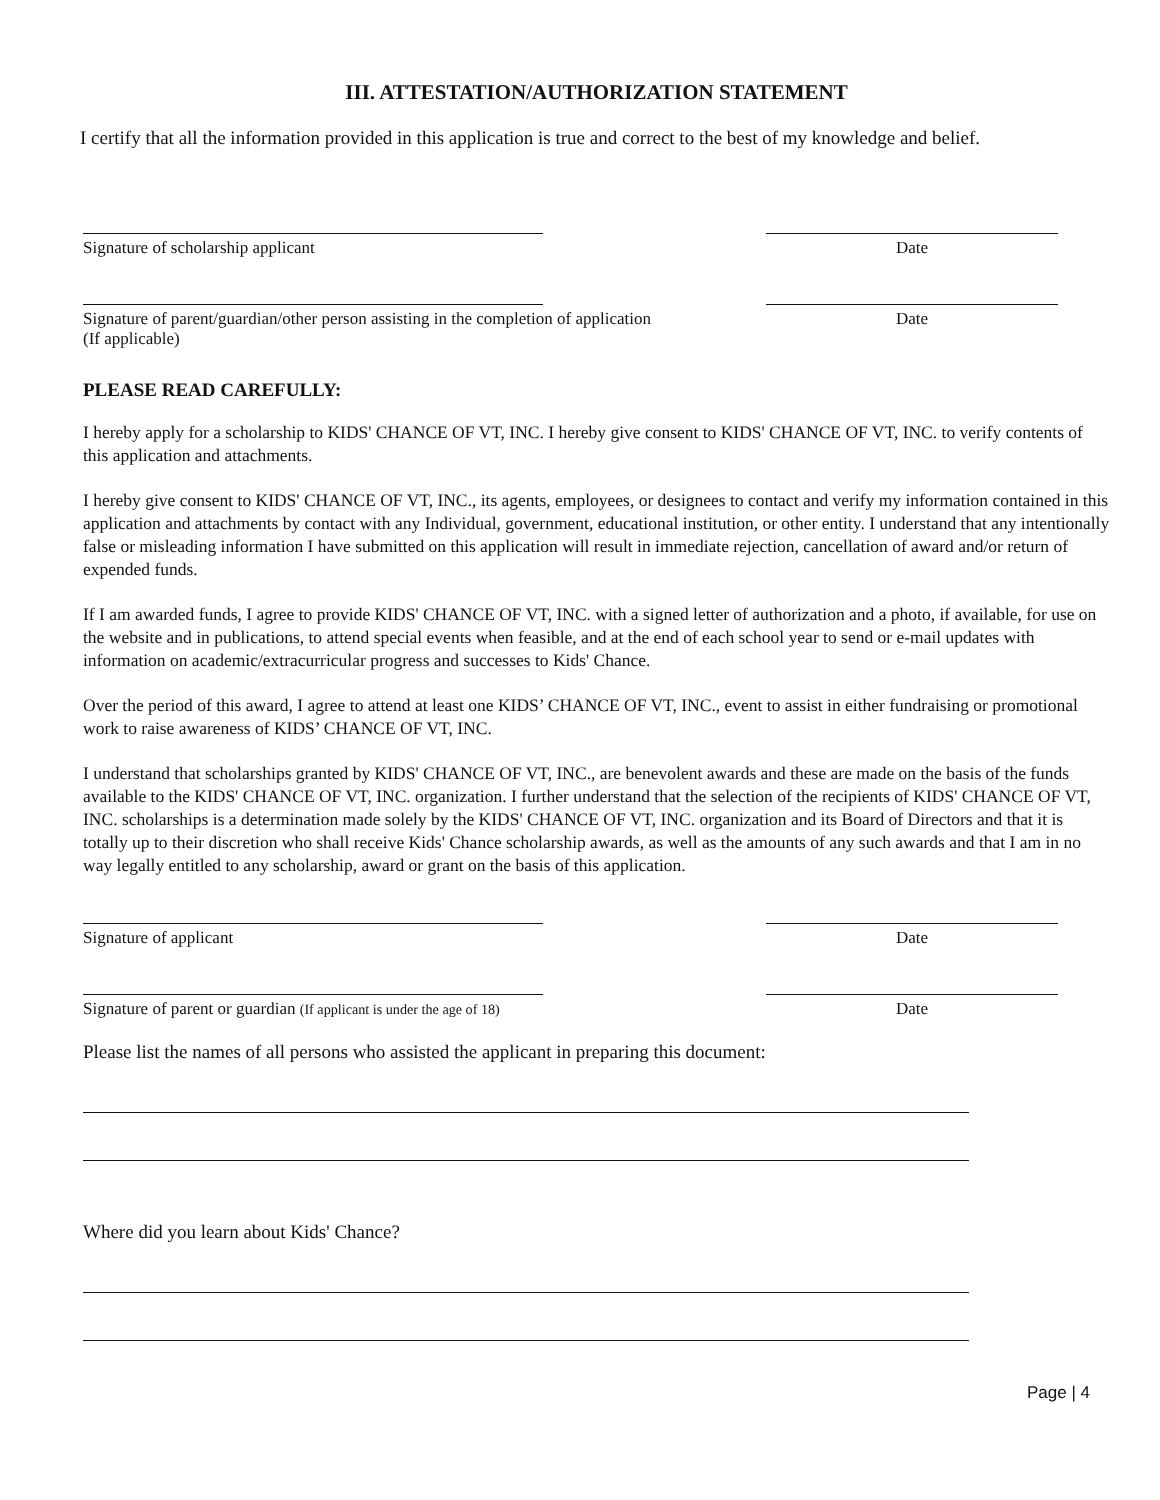III. ATTESTATION/AUTHORIZATION STATEMENT
I certify that all the information provided in this application is true and correct to the best of my knowledge and belief.
Signature of scholarship applicant Date
Signature of parent/guardian/other person assisting in the completion of application
(If applicable) Date
PLEASE READ CAREFULLY:
I hereby apply for a scholarship to KIDS' CHANCE OF VT, INC. I hereby give consent to KIDS' CHANCE OF VT, INC. to verify contents of this application and attachments.
I hereby give consent to KIDS' CHANCE OF VT, INC., its agents, employees, or designees to contact and verify my information contained in this application and attachments by contact with any Individual, government, educational institution, or other entity. I understand that any intentionally false or misleading information I have submitted on this application will result in immediate rejection, cancellation of award and/or return of expended funds.
If I am awarded funds, I agree to provide KIDS' CHANCE OF VT, INC. with a signed letter of authorization and a photo, if available, for use on the website and in publications, to attend special events when feasible, and at the end of each school year to send or e-mail updates with information on academic/extracurricular progress and successes to Kids' Chance.
Over the period of this award, I agree to attend at least one KIDS’ CHANCE OF VT, INC., event to assist in either fundraising or promotional work to raise awareness of KIDS’ CHANCE OF VT, INC.
I understand that scholarships granted by KIDS' CHANCE OF VT, INC., are benevolent awards and these are made on the basis of the funds available to the KIDS' CHANCE OF VT, INC. organization. I further understand that the selection of the recipients of KIDS' CHANCE OF VT, INC. scholarships is a determination made solely by the KIDS' CHANCE OF VT, INC. organization and its Board of Directors and that it is totally up to their discretion who shall receive Kids' Chance scholarship awards, as well as the amounts of any such awards and that I am in no way legally entitled to any scholarship, award or grant on the basis of this application.
Signature of applicant Date
Signature of parent or guardian (If applicant is under the age of 18) Date
Please list the names of all persons who assisted the applicant in preparing this document:
Where did you learn about Kids' Chance?
Page | 4